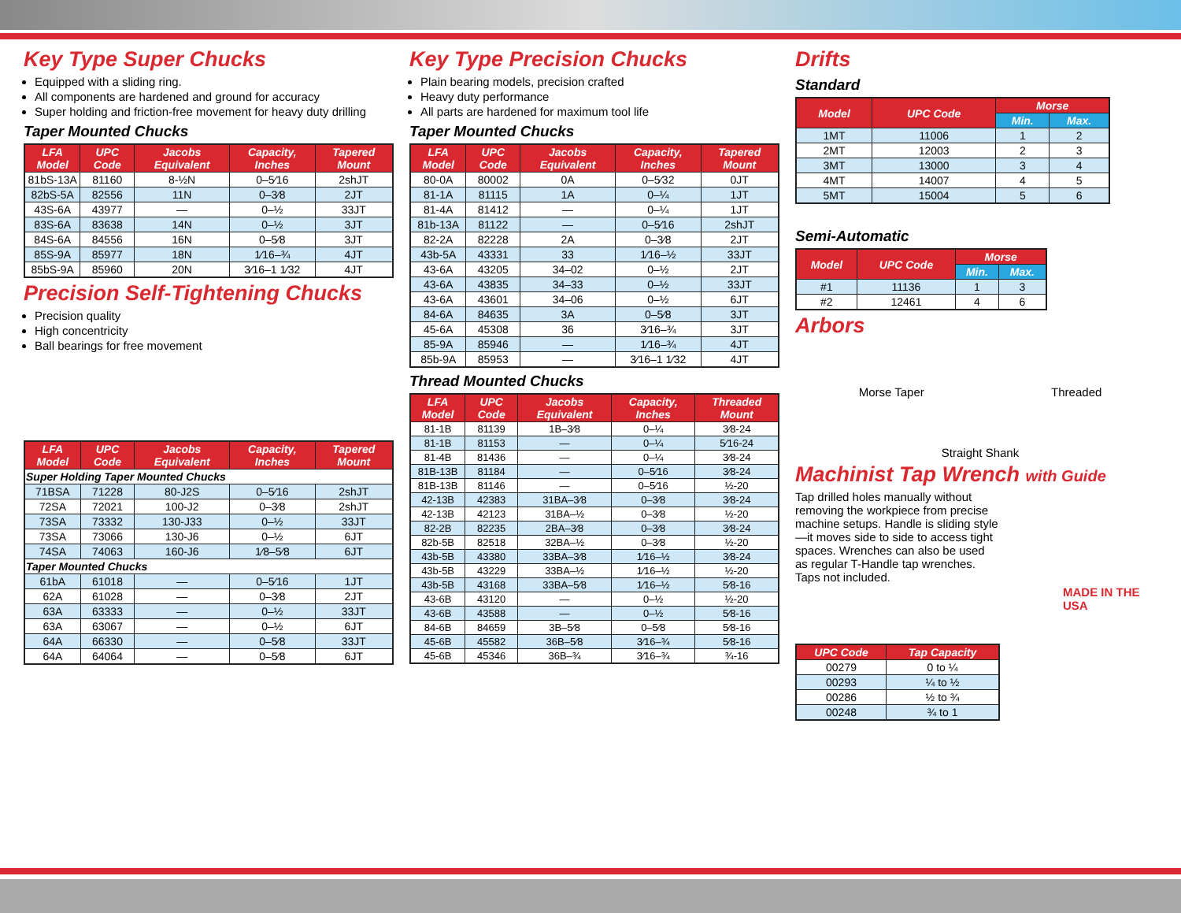Key Type Super Chucks
Equipped with a sliding ring.
All components are hardened and ground for accuracy
Super holding and friction-free movement for heavy duty drilling
Taper Mounted Chucks
| LFA Model | UPC Code | Jacobs Equivalent | Capacity, Inches | Tapered Mount |
| --- | --- | --- | --- | --- |
| 81bS-13A | 81160 | 8-½N | 0–5⁄16 | 2shJT |
| 82bS-5A | 82556 | 11N | 0–3⁄8 | 2JT |
| 43S-6A | 43977 | — | 0–½ | 33JT |
| 83S-6A | 83638 | 14N | 0–½ | 3JT |
| 84S-6A | 84556 | 16N | 0–5⁄8 | 3JT |
| 85S-9A | 85977 | 18N | 1⁄16–¾ | 4JT |
| 85bS-9A | 85960 | 20N | 3⁄16–1 1⁄32 | 4JT |
Precision Self-Tightening Chucks
Precision quality
High concentricity
Ball bearings for free movement
| LFA Model | UPC Code | Jacobs Equivalent | Capacity, Inches | Tapered Mount |
| --- | --- | --- | --- | --- |
| Super Holding Taper Mounted Chucks | | | | |
| 71BSA | 71228 | 80-J2S | 0–5⁄16 | 2shJT |
| 72SA | 72021 | 100-J2 | 0–3⁄8 | 2shJT |
| 73SA | 73332 | 130-J33 | 0–½ | 33JT |
| 73SA | 73066 | 130-J6 | 0–½ | 6JT |
| 74SA | 74063 | 160-J6 | 1⁄8–5⁄8 | 6JT |
| Taper Mounted Chucks | | | | |
| 61bA | 61018 | — | 0–5⁄16 | 1JT |
| 62A | 61028 | — | 0–3⁄8 | 2JT |
| 63A | 63333 | — | 0–½ | 33JT |
| 63A | 63067 | — | 0–½ | 6JT |
| 64A | 66330 | — | 0–5⁄8 | 33JT |
| 64A | 64064 | — | 0–5⁄8 | 6JT |
Key Type Precision Chucks
Plain bearing models, precision crafted
Heavy duty performance
All parts are hardened for maximum tool life
Taper Mounted Chucks
| LFA Model | UPC Code | Jacobs Equivalent | Capacity, Inches | Tapered Mount |
| --- | --- | --- | --- | --- |
| 80-0A | 80002 | 0A | 0–5⁄32 | 0JT |
| 81-1A | 81115 | 1A | 0–¼ | 1JT |
| 81-4A | 81412 | — | 0–¼ | 1JT |
| 81b-13A | 81122 | — | 0–5⁄16 | 2shJT |
| 82-2A | 82228 | 2A | 0–3⁄8 | 2JT |
| 43b-5A | 43331 | 33 | 1⁄16–½ | 33JT |
| 43-6A | 43205 | 34–02 | 0–½ | 2JT |
| 43-6A | 43835 | 34–33 | 0–½ | 33JT |
| 43-6A | 43601 | 34–06 | 0–½ | 6JT |
| 84-6A | 84635 | 3A | 0–5⁄8 | 3JT |
| 45-6A | 45308 | 36 | 3⁄16–¾ | 3JT |
| 85-9A | 85946 | — | 1⁄16–¾ | 4JT |
| 85b-9A | 85953 | — | 3⁄16–1 1⁄32 | 4JT |
Thread Mounted Chucks
| LFA Model | UPC Code | Jacobs Equivalent | Capacity, Inches | Threaded Mount |
| --- | --- | --- | --- | --- |
| 81-1B | 81139 | 1B–3⁄8 | 0–¼ | 3⁄8-24 |
| 81-1B | 81153 | — | 0–¼ | 5⁄16-24 |
| 81-4B | 81436 | — | 0–¼ | 3⁄8-24 |
| 81B-13B | 81184 | — | 0–5⁄16 | 3⁄8-24 |
| 81B-13B | 81146 | — | 0–5⁄16 | ½-20 |
| 42-13B | 42383 | 31BA–3⁄8 | 0–3⁄8 | 3⁄8-24 |
| 42-13B | 42123 | 31BA–½ | 0–3⁄8 | ½-20 |
| 82-2B | 82235 | 2BA–3⁄8 | 0–3⁄8 | 3⁄8-24 |
| 82b-5B | 82518 | 32BA–½ | 0–3⁄8 | ½-20 |
| 43b-5B | 43380 | 33BA–3⁄8 | 1⁄16–½ | 3⁄8-24 |
| 43b-5B | 43229 | 33BA–½ | 1⁄16–½ | ½-20 |
| 43b-5B | 43168 | 33BA–5⁄8 | 1⁄16–½ | 5⁄8-16 |
| 43-6B | 43120 | — | 0–½ | ½-20 |
| 43-6B | 43588 | — | 0–½ | 5⁄8-16 |
| 84-6B | 84659 | 3B–5⁄8 | 0–5⁄8 | 5⁄8-16 |
| 45-6B | 45582 | 36B–5⁄8 | 3⁄16–¾ | 5⁄8-16 |
| 45-6B | 45346 | 36B–¾ | 3⁄16–¾ | ¾-16 |
Drifts
Standard
| Model | UPC Code | Morse | |
| --- | --- | --- | --- |
| | | Min. | Max. |
| 1MT | 11006 | 1 | 2 |
| 2MT | 12003 | 2 | 3 |
| 3MT | 13000 | 3 | 4 |
| 4MT | 14007 | 4 | 5 |
| 5MT | 15004 | 5 | 6 |
Semi-Automatic
| Model | UPC Code | Morse | |
| --- | --- | --- | --- |
| | | Min. | Max. |
| #1 | 11136 | 1 | 3 |
| #2 | 12461 | 4 | 6 |
Arbors
Morse Taper Threaded
Straight Shank
Machinist Tap Wrench with Guide
Tap drilled holes manually without removing the workpiece from precise machine setups. Handle is sliding style—it moves side to side to access tight spaces. Wrenches can also be used as regular T-Handle tap wrenches. Taps not included.
MADE IN THE USA
| UPC Code | Tap Capacity |
| --- | --- |
| 00279 | 0 to ¼ |
| 00293 | ¼ to ½ |
| 00286 | ½ to ¾ |
| 00248 | ¾ to 1 |